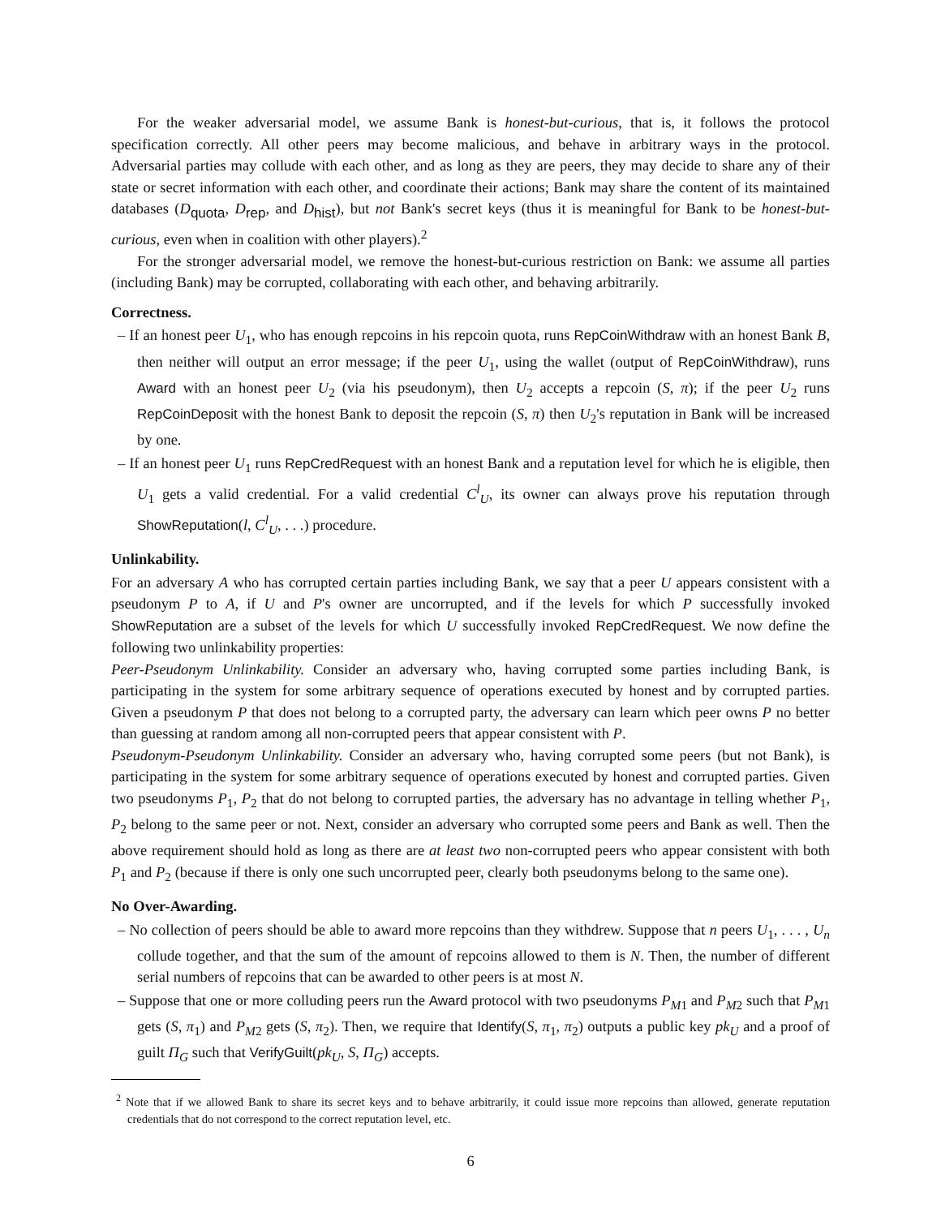For the weaker adversarial model, we assume Bank is honest-but-curious, that is, it follows the protocol specification correctly. All other peers may become malicious, and behave in arbitrary ways in the protocol. Adversarial parties may collude with each other, and as long as they are peers, they may decide to share any of their state or secret information with each other, and coordinate their actions; Bank may share the content of its maintained databases (D<sub>quota</sub>, D<sub>rep</sub>, and D<sub>hist</sub>), but not Bank's secret keys (thus it is meaningful for Bank to be honest-but-curious, even when in coalition with other players).<sup>2</sup>
For the stronger adversarial model, we remove the honest-but-curious restriction on Bank: we assume all parties (including Bank) may be corrupted, collaborating with each other, and behaving arbitrarily.
Correctness.
– If an honest peer U<sub>1</sub>, who has enough repcoins in his repcoin quota, runs RepCoinWithdraw with an honest Bank B, then neither will output an error message; if the peer U<sub>1</sub>, using the wallet (output of RepCoinWithdraw), runs Award with an honest peer U<sub>2</sub> (via his pseudonym), then U<sub>2</sub> accepts a repcoin (S, π); if the peer U<sub>2</sub> runs RepCoinDeposit with the honest Bank to deposit the repcoin (S, π) then U<sub>2</sub>'s reputation in Bank will be increased by one.
– If an honest peer U<sub>1</sub> runs RepCredRequest with an honest Bank and a reputation level for which he is eligible, then U<sub>1</sub> gets a valid credential. For a valid credential C<sup>l</sup><sub>U</sub>, its owner can always prove his reputation through ShowReputation(l, C<sup>l</sup><sub>U</sub>, . . .) procedure.
Unlinkability.
For an adversary A who has corrupted certain parties including Bank, we say that a peer U appears consistent with a pseudonym P to A, if U and P's owner are uncorrupted, and if the levels for which P successfully invoked ShowReputation are a subset of the levels for which U successfully invoked RepCredRequest. We now define the following two unlinkability properties:
Peer-Pseudonym Unlinkability. Consider an adversary who, having corrupted some parties including Bank, is participating in the system for some arbitrary sequence of operations executed by honest and by corrupted parties. Given a pseudonym P that does not belong to a corrupted party, the adversary can learn which peer owns P no better than guessing at random among all non-corrupted peers that appear consistent with P.
Pseudonym-Pseudonym Unlinkability. Consider an adversary who, having corrupted some peers (but not Bank), is participating in the system for some arbitrary sequence of operations executed by honest and corrupted parties. Given two pseudonyms P<sub>1</sub>, P<sub>2</sub> that do not belong to corrupted parties, the adversary has no advantage in telling whether P<sub>1</sub>, P<sub>2</sub> belong to the same peer or not. Next, consider an adversary who corrupted some peers and Bank as well. Then the above requirement should hold as long as there are at least two non-corrupted peers who appear consistent with both P<sub>1</sub> and P<sub>2</sub> (because if there is only one such uncorrupted peer, clearly both pseudonyms belong to the same one).
No Over-Awarding.
– No collection of peers should be able to award more repcoins than they withdrew. Suppose that n peers U<sub>1</sub>, . . . , U<sub>n</sub> collude together, and that the sum of the amount of repcoins allowed to them is N. Then, the number of different serial numbers of repcoins that can be awarded to other peers is at most N.
– Suppose that one or more colluding peers run the Award protocol with two pseudonyms P<sub>M1</sub> and P<sub>M2</sub> such that P<sub>M1</sub> gets (S, π<sub>1</sub>) and P<sub>M2</sub> gets (S, π<sub>2</sub>). Then, we require that Identify(S, π<sub>1</sub>, π<sub>2</sub>) outputs a public key pk<sub>U</sub> and a proof of guilt Π<sub>G</sub> such that VerifyGuilt(pk<sub>U</sub>, S, Π<sub>G</sub>) accepts.
<sup>2</sup> Note that if we allowed Bank to share its secret keys and to behave arbitrarily, it could issue more repcoins than allowed, generate reputation credentials that do not correspond to the correct reputation level, etc.
6